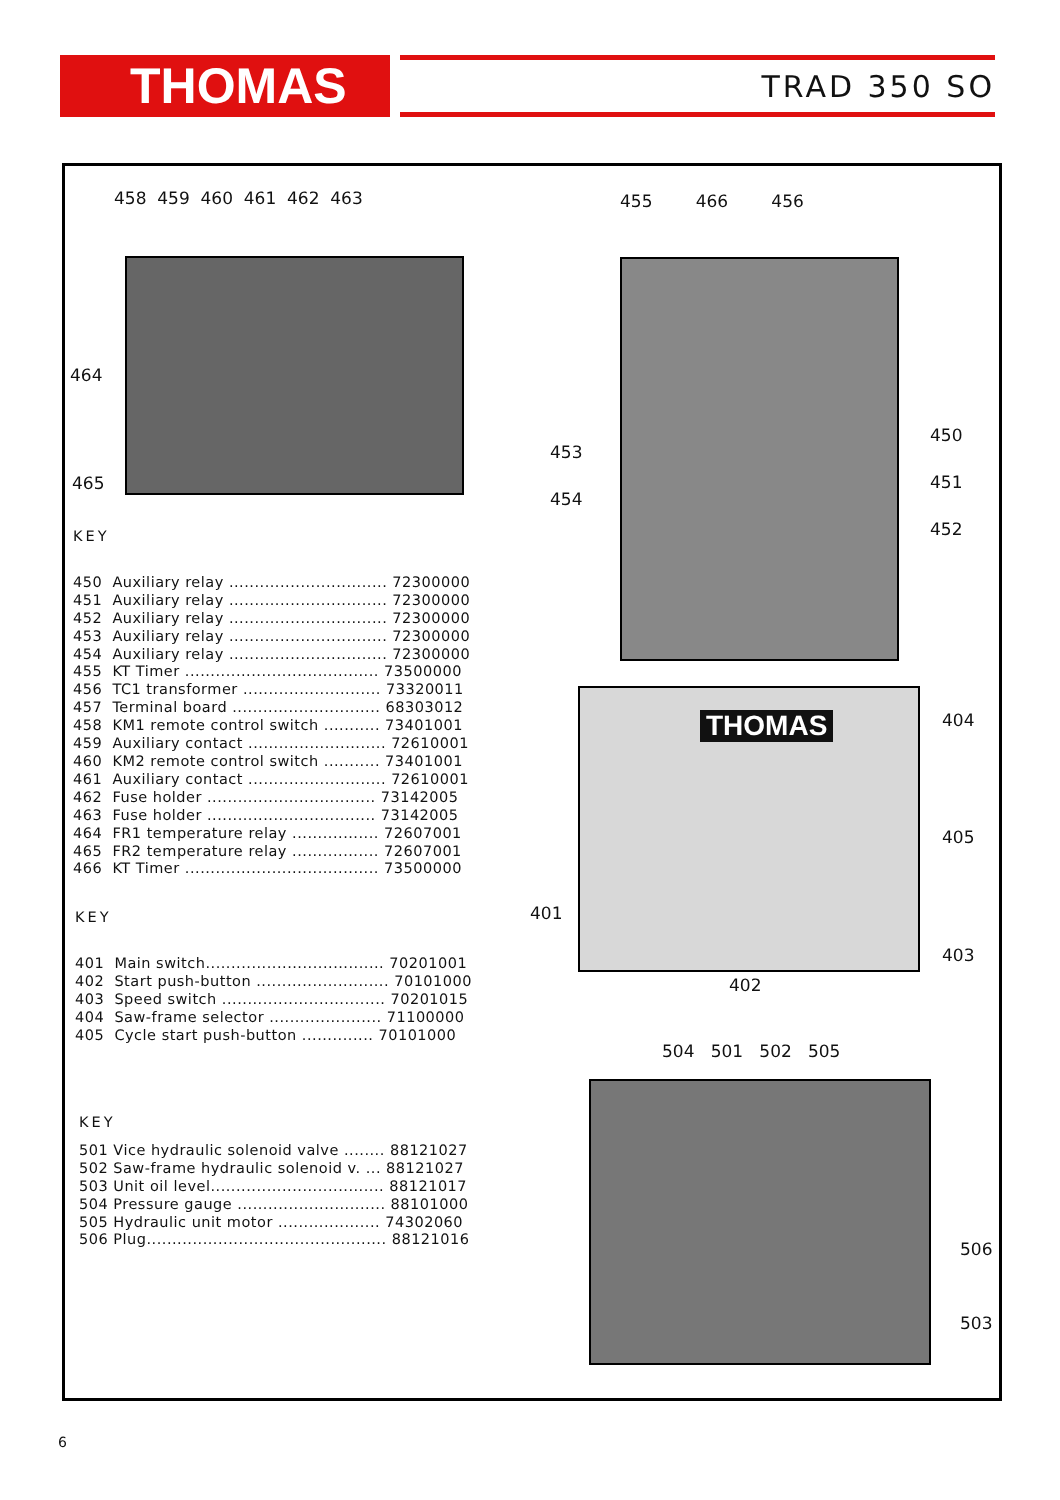THOMAS TRAD 350 SO
458 459 460 461 462 463
464
465
455 466 456
453
454
450
451
452
THOMAS
404
405
401
403
402
504 501 502 505
506
503
KEY
450 Auxiliary relay ............................... 72300000
451 Auxiliary relay ............................... 72300000
452 Auxiliary relay ............................... 72300000
453 Auxiliary relay ............................... 72300000
454 Auxiliary relay ............................... 72300000
455 KT Timer ...................................... 73500000
456 TC1 transformer ........................... 73320011
457 Terminal board ............................. 68303012
458 KM1 remote control switch ........... 73401001
459 Auxiliary contact ........................... 72610001
460 KM2 remote control switch ........... 73401001
461 Auxiliary contact ........................... 72610001
462 Fuse holder ................................. 73142005
463 Fuse holder ................................. 73142005
464 FR1 temperature relay ................. 72607001
465 FR2 temperature relay ................. 72607001
466 KT Timer ...................................... 73500000
KEY
401 Main switch................................... 70201001
402 Start push-button .......................... 70101000
403 Speed switch ................................ 70201015
404 Saw-frame selector ...................... 71100000
405 Cycle start push-button .............. 70101000
KEY
501 Vice hydraulic solenoid valve ........ 88121027
502 Saw-frame hydraulic solenoid v. ... 88121027
503 Unit oil level.................................. 88121017
504 Pressure gauge ............................. 88101000
505 Hydraulic unit motor .................... 74302060
506 Plug............................................... 88121016
6